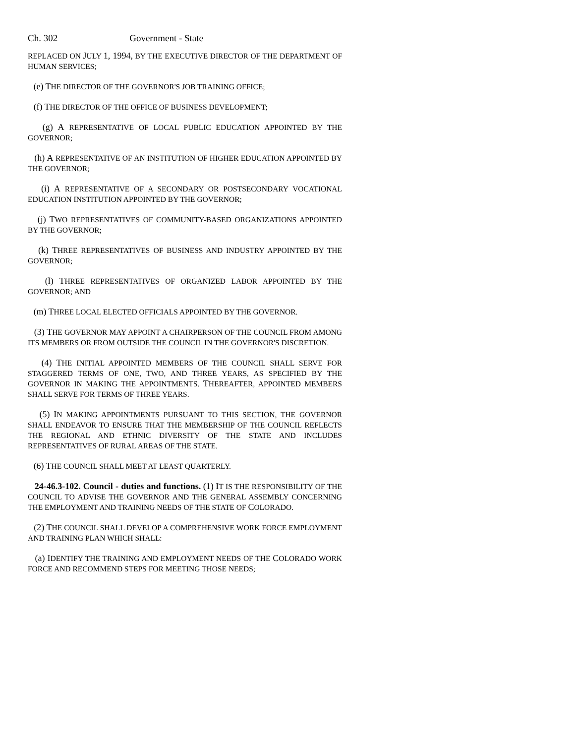Ch. 302 Government - State
REPLACED ON JULY 1, 1994, BY THE EXECUTIVE DIRECTOR OF THE DEPARTMENT OF HUMAN SERVICES;
(e) THE DIRECTOR OF THE GOVERNOR'S JOB TRAINING OFFICE;
(f) THE DIRECTOR OF THE OFFICE OF BUSINESS DEVELOPMENT;
(g) A REPRESENTATIVE OF LOCAL PUBLIC EDUCATION APPOINTED BY THE GOVERNOR;
(h) A REPRESENTATIVE OF AN INSTITUTION OF HIGHER EDUCATION APPOINTED BY THE GOVERNOR;
(i) A REPRESENTATIVE OF A SECONDARY OR POSTSECONDARY VOCATIONAL EDUCATION INSTITUTION APPOINTED BY THE GOVERNOR;
(j) TWO REPRESENTATIVES OF COMMUNITY-BASED ORGANIZATIONS APPOINTED BY THE GOVERNOR;
(k) THREE REPRESENTATIVES OF BUSINESS AND INDUSTRY APPOINTED BY THE GOVERNOR;
(l) THREE REPRESENTATIVES OF ORGANIZED LABOR APPOINTED BY THE GOVERNOR; AND
(m) THREE LOCAL ELECTED OFFICIALS APPOINTED BY THE GOVERNOR.
(3) THE GOVERNOR MAY APPOINT A CHAIRPERSON OF THE COUNCIL FROM AMONG ITS MEMBERS OR FROM OUTSIDE THE COUNCIL IN THE GOVERNOR'S DISCRETION.
(4) THE INITIAL APPOINTED MEMBERS OF THE COUNCIL SHALL SERVE FOR STAGGERED TERMS OF ONE, TWO, AND THREE YEARS, AS SPECIFIED BY THE GOVERNOR IN MAKING THE APPOINTMENTS. THEREAFTER, APPOINTED MEMBERS SHALL SERVE FOR TERMS OF THREE YEARS.
(5) IN MAKING APPOINTMENTS PURSUANT TO THIS SECTION, THE GOVERNOR SHALL ENDEAVOR TO ENSURE THAT THE MEMBERSHIP OF THE COUNCIL REFLECTS THE REGIONAL AND ETHNIC DIVERSITY OF THE STATE AND INCLUDES REPRESENTATIVES OF RURAL AREAS OF THE STATE.
(6) THE COUNCIL SHALL MEET AT LEAST QUARTERLY.
24-46.3-102. Council - duties and functions. (1) IT IS THE RESPONSIBILITY OF THE COUNCIL TO ADVISE THE GOVERNOR AND THE GENERAL ASSEMBLY CONCERNING THE EMPLOYMENT AND TRAINING NEEDS OF THE STATE OF COLORADO.
(2) THE COUNCIL SHALL DEVELOP A COMPREHENSIVE WORK FORCE EMPLOYMENT AND TRAINING PLAN WHICH SHALL:
(a) IDENTIFY THE TRAINING AND EMPLOYMENT NEEDS OF THE COLORADO WORK FORCE AND RECOMMEND STEPS FOR MEETING THOSE NEEDS;